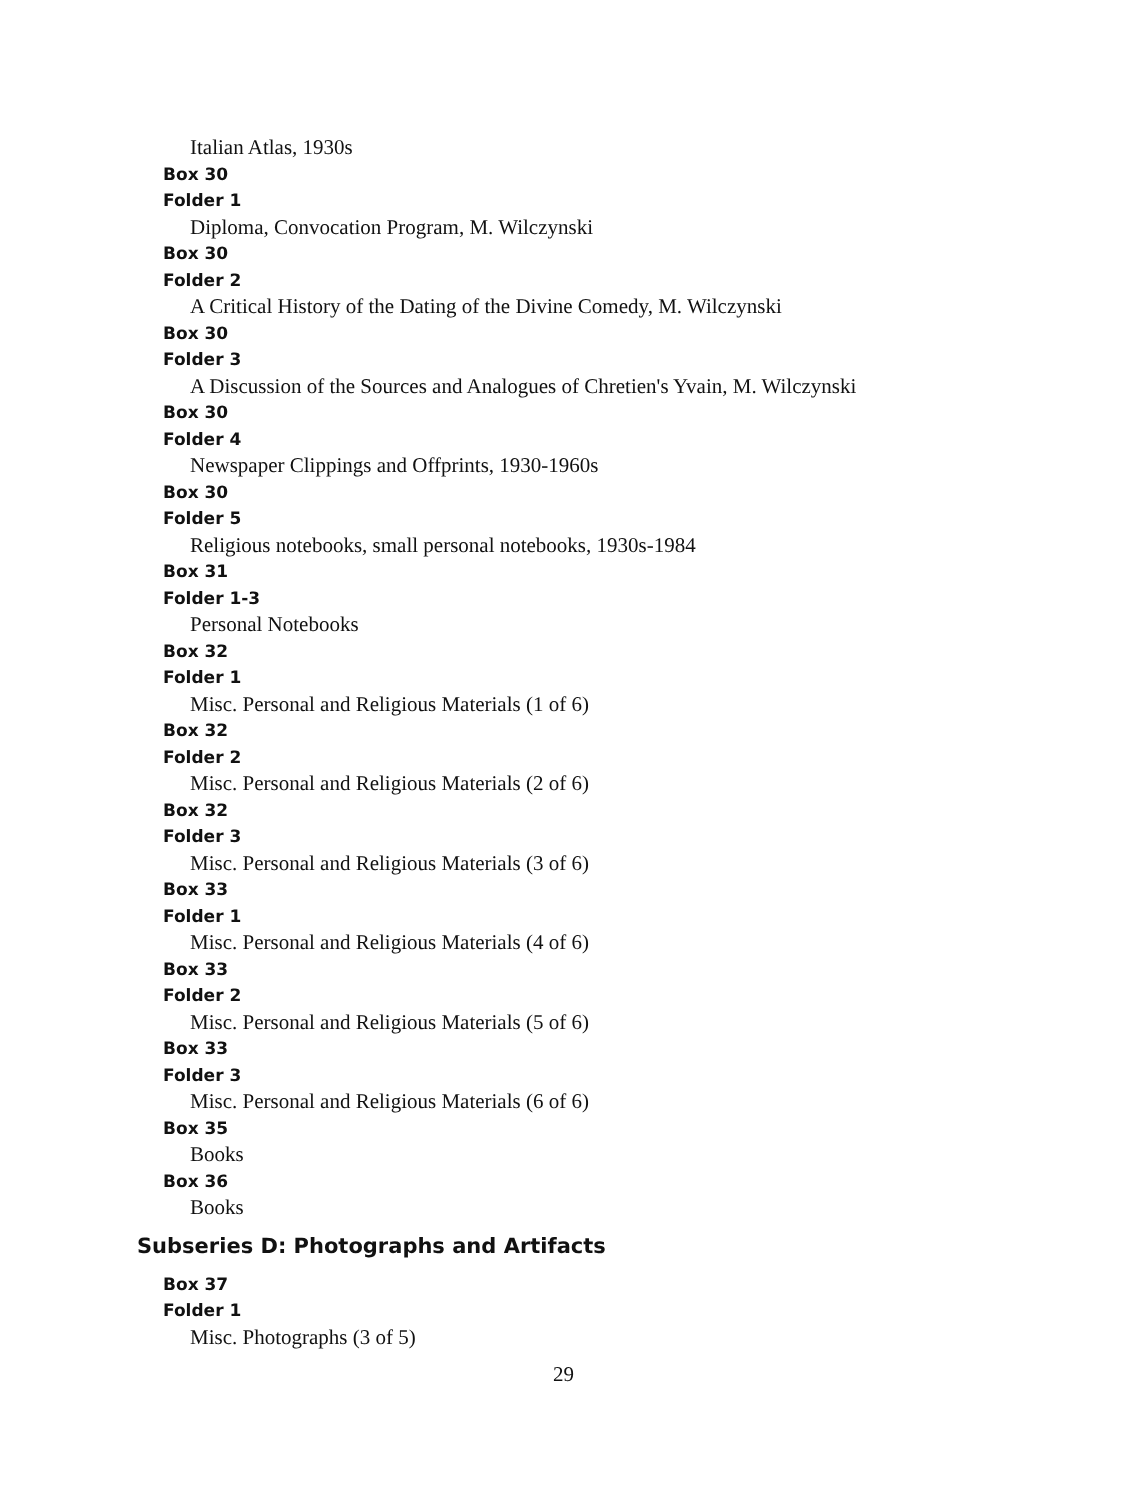Italian Atlas, 1930s
Box 30
Folder 1
Diploma, Convocation Program, M. Wilczynski
Box 30
Folder 2
A Critical History of the Dating of the Divine Comedy, M. Wilczynski
Box 30
Folder 3
A Discussion of the Sources and Analogues of Chretien's Yvain, M. Wilczynski
Box 30
Folder 4
Newspaper Clippings and Offprints, 1930-1960s
Box 30
Folder 5
Religious notebooks, small personal notebooks, 1930s-1984
Box 31
Folder 1-3
Personal Notebooks
Box 32
Folder 1
Misc. Personal and Religious Materials (1 of 6)
Box 32
Folder 2
Misc. Personal and Religious Materials (2 of 6)
Box 32
Folder 3
Misc. Personal and Religious Materials (3 of 6)
Box 33
Folder 1
Misc. Personal and Religious Materials (4 of 6)
Box 33
Folder 2
Misc. Personal and Religious Materials (5 of 6)
Box 33
Folder 3
Misc. Personal and Religious Materials (6 of 6)
Box 35
Books
Box 36
Books
Subseries D: Photographs and Artifacts
Box 37
Folder 1
Misc. Photographs (3 of 5)
29